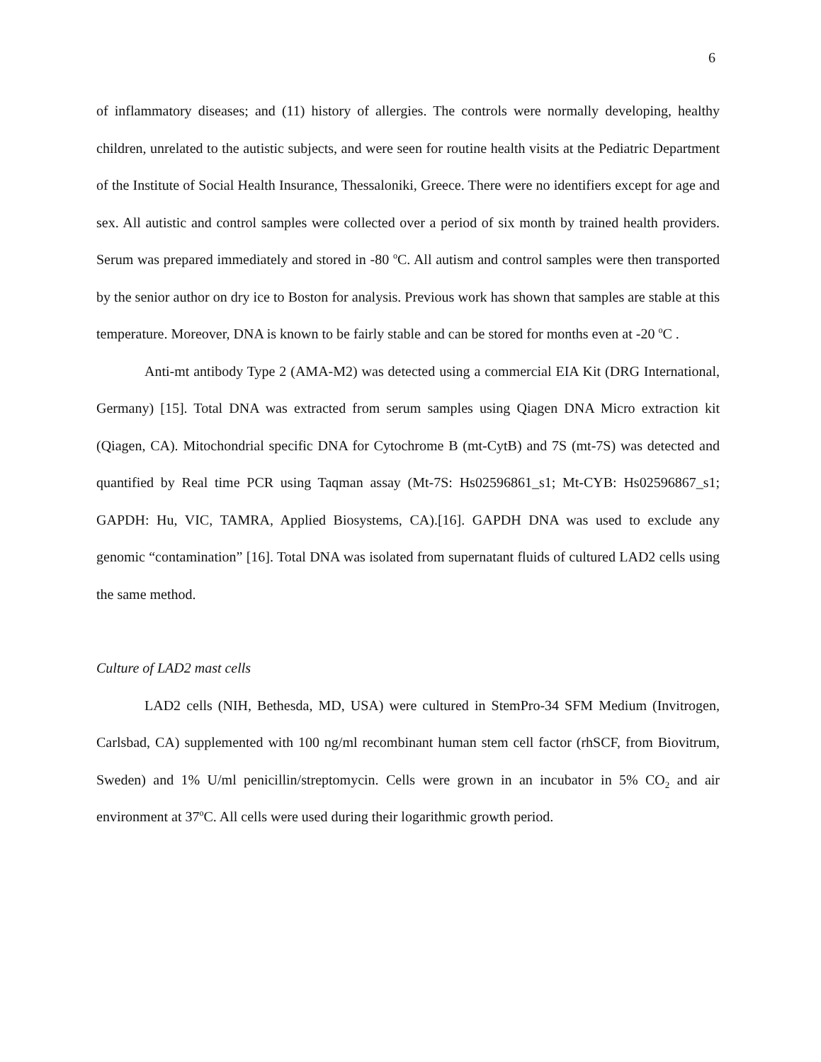6
of inflammatory diseases; and (11) history of allergies. The controls were normally developing, healthy children, unrelated to the autistic subjects, and were seen for routine health visits at the Pediatric Department of the Institute of Social Health Insurance, Thessaloniki, Greece. There were no identifiers except for age and sex. All autistic and control samples were collected over a period of six month by trained health providers. Serum was prepared immediately and stored in -80 <sup>o</sup>C. All autism and control samples were then transported by the senior author on dry ice to Boston for analysis. Previous work has shown that samples are stable at this temperature. Moreover, DNA is known to be fairly stable and can be stored for months even at -20 <sup>o</sup>C .
Anti-mt antibody Type 2 (AMA-M2) was detected using a commercial EIA Kit (DRG International, Germany) [15]. Total DNA was extracted from serum samples using Qiagen DNA Micro extraction kit (Qiagen, CA). Mitochondrial specific DNA for Cytochrome B (mt-CytB) and 7S (mt-7S) was detected and quantified by Real time PCR using Taqman assay (Mt-7S: Hs02596861_s1; Mt-CYB: Hs02596867_s1; GAPDH: Hu, VIC, TAMRA, Applied Biosystems, CA).[16]. GAPDH DNA was used to exclude any genomic “contamination” [16]. Total DNA was isolated from supernatant fluids of cultured LAD2 cells using the same method.
Culture of LAD2 mast cells
LAD2 cells (NIH, Bethesda, MD, USA) were cultured in StemPro-34 SFM Medium (Invitrogen, Carlsbad, CA) supplemented with 100 ng/ml recombinant human stem cell factor (rhSCF, from Biovitrum, Sweden) and 1% U/ml penicillin/streptomycin. Cells were grown in an incubator in 5% CO<sub>2</sub> and air environment at 37<sup>o</sup>C. All cells were used during their logarithmic growth period.